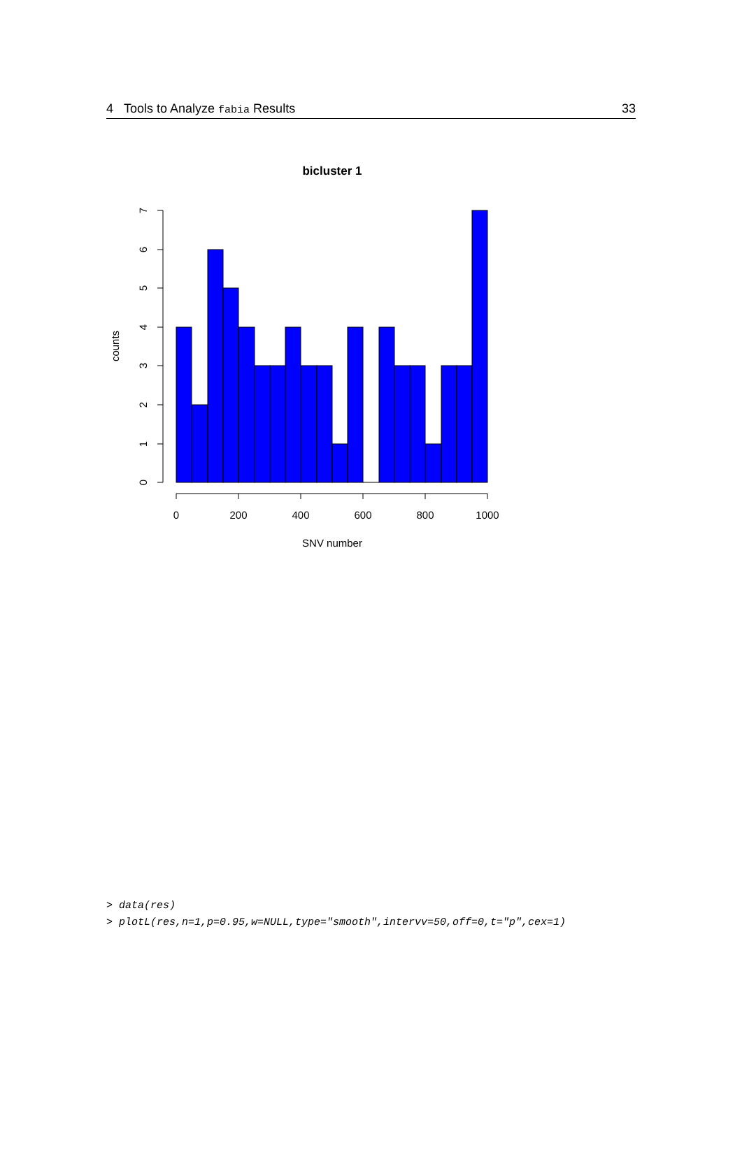4 Tools to Analyze fabia Results 33
bicluster 1
0
200
400
600
800
1000
SNV number
0
1
2
3
4
5
6
7
counts
> data(res)
> plotL(res,n=1,p=0.95,w=NULL,type="smooth",intervv=50,off=0,t="p",cex=1)